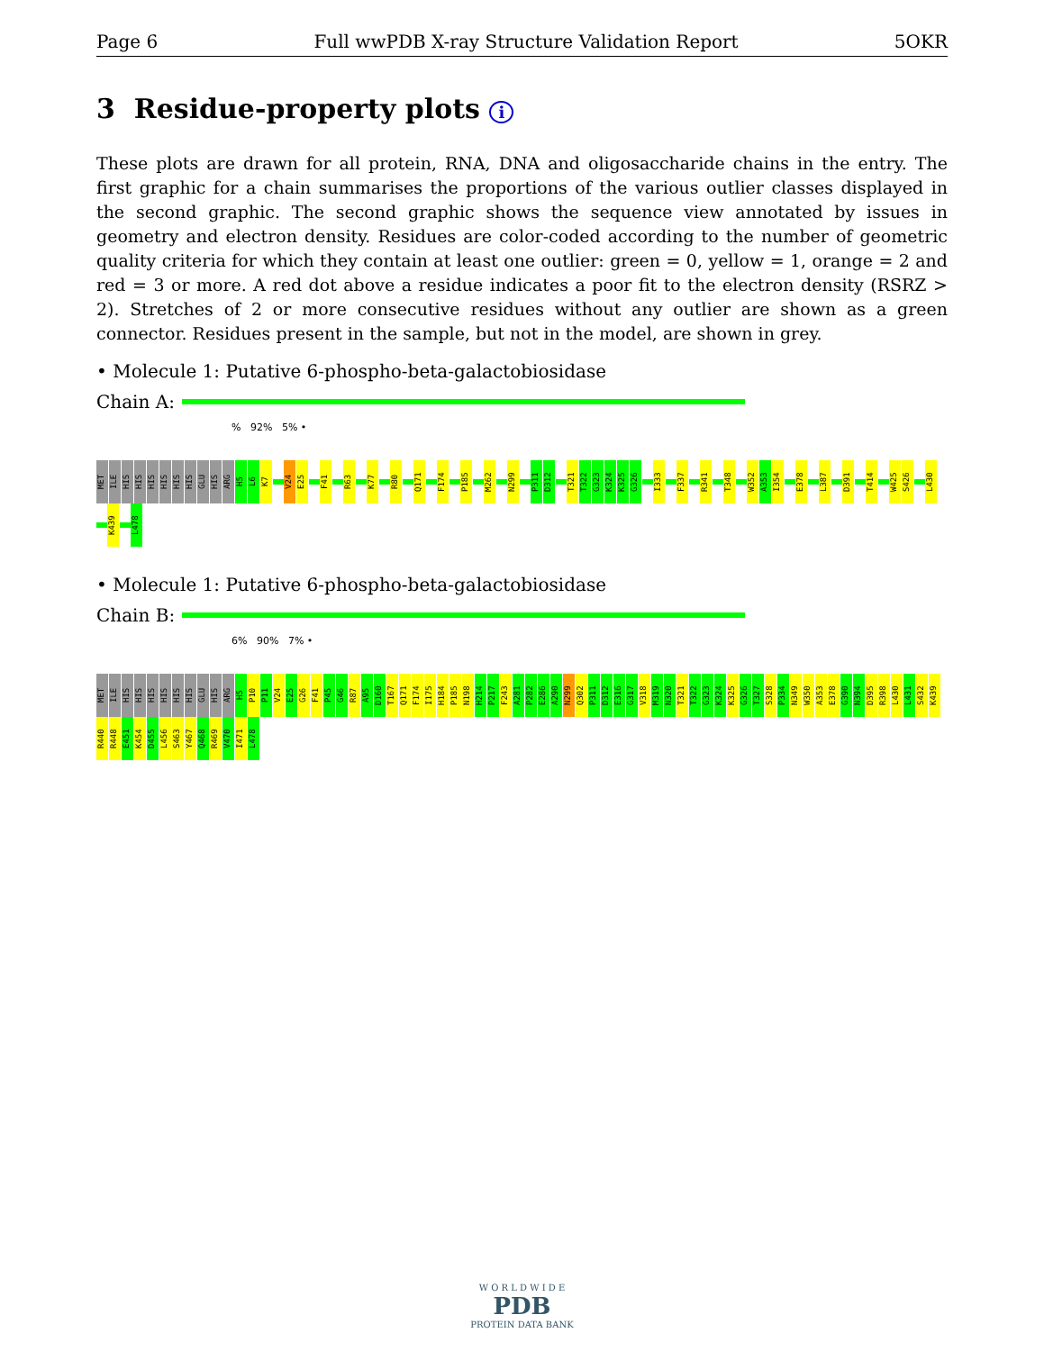Page 6 Full wwPDB X-ray Structure Validation Report 5OKR
3 Residue-property plots i
These plots are drawn for all protein, RNA, DNA and oligosaccharide chains in the entry. The first graphic for a chain summarises the proportions of the various outlier classes displayed in the second graphic. The second graphic shows the sequence view annotated by issues in geometry and electron density. Residues are color-coded according to the number of geometric quality criteria for which they contain at least one outlier: green = 0, yellow = 1, orange = 2 and red = 3 or more. A red dot above a residue indicates a poor fit to the electron density (RSRZ > 2). Stretches of 2 or more consecutive residues without any outlier are shown as a green connector. Residues present in the sample, but not in the model, are shown in grey.
• Molecule 1: Putative 6-phospho-beta-galactobiosidase
Chain A:
% 92% 5% •
MET ILE HIS HIS HIS HIS HIS HIS GLU HIS ARG H5 L6 K7 V24 E25 F41 R63 K77 R80 Q171 F174 P185 M262 N299 P311 D312 T321 T322 G323 K324 K325 G326 I333 F337 R341 T348 W352 A353 I354 E378 L387 D391 T414 W425 S426 L430 K439 L478
• Molecule 1: Putative 6-phospho-beta-galactobiosidase
Chain B:
6% 90% 7% •
MET ILE HIS HIS HIS HIS HIS HIS GLU HIS ARG H5 P10 P11 V24 E25 G26 F41 P45 G46 R87 A95 D160 T167 Q171 F174 I175 H184 P185 N198 H214 P217 F243 A281 P282 E286 A290 N299 Q302 P311 D312 E316 G317 V318 M319 N320 T321 T322 G323 K324 K325 G326 T327 S328 P334 N349 W350 A353 E378 G390 N394 D395 R398 L430 L431 S432 K439 R440 R448 E451 K454 D455 L456 S463 Y467 Q468 R469 V470 I471 L478
W O R L D W I D E
PDB
PROTEIN DATA BANK